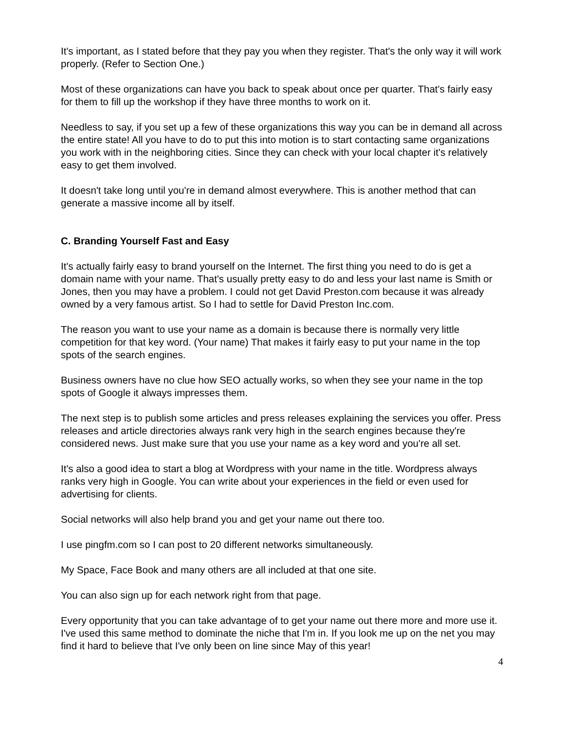It's important, as I stated before that they pay you when they register. That's the only way it will work properly. (Refer to Section One.)
Most of these organizations can have you back to speak about once per quarter. That's fairly easy for them to fill up the workshop if they have three months to work on it.
Needless to say, if you set up a few of these organizations this way you can be in demand all across the entire state! All you have to do to put this into motion is to start contacting same organizations you work with in the neighboring cities. Since they can check with your local chapter it's relatively easy to get them involved.
It doesn't take long until you're in demand almost everywhere. This is another method that can generate a massive income all by itself.
C. Branding Yourself Fast and Easy
It's actually fairly easy to brand yourself on the Internet. The first thing you need to do is get a domain name with your name. That's usually pretty easy to do and less your last name is Smith or Jones, then you may have a problem. I could not get David Preston.com because it was already owned by a very famous artist. So I had to settle for David Preston Inc.com.
The reason you want to use your name as a domain is because there is normally very little competition for that key word. (Your name) That makes it fairly easy to put your name in the top spots of the search engines.
Business owners have no clue how SEO actually works, so when they see your name in the top spots of Google it always impresses them.
The next step is to publish some articles and press releases explaining the services you offer. Press releases and article directories always rank very high in the search engines because they're considered news. Just make sure that you use your name as a key word and you're all set.
It's also a good idea to start a blog at Wordpress with your name in the title. Wordpress always ranks very high in Google. You can write about your experiences in the field or even used for advertising for clients.
Social networks will also help brand you and get your name out there too.
I use pingfm.com so I can post to 20 different networks simultaneously.
My Space, Face Book and many others are all included at that one site.
You can also sign up for each network right from that page.
Every opportunity that you can take advantage of to get your name out there more and more use it. I've used this same method to dominate the niche that I'm in. If you look me up on the net you may find it hard to believe that I've only been on line since May of this year!
4